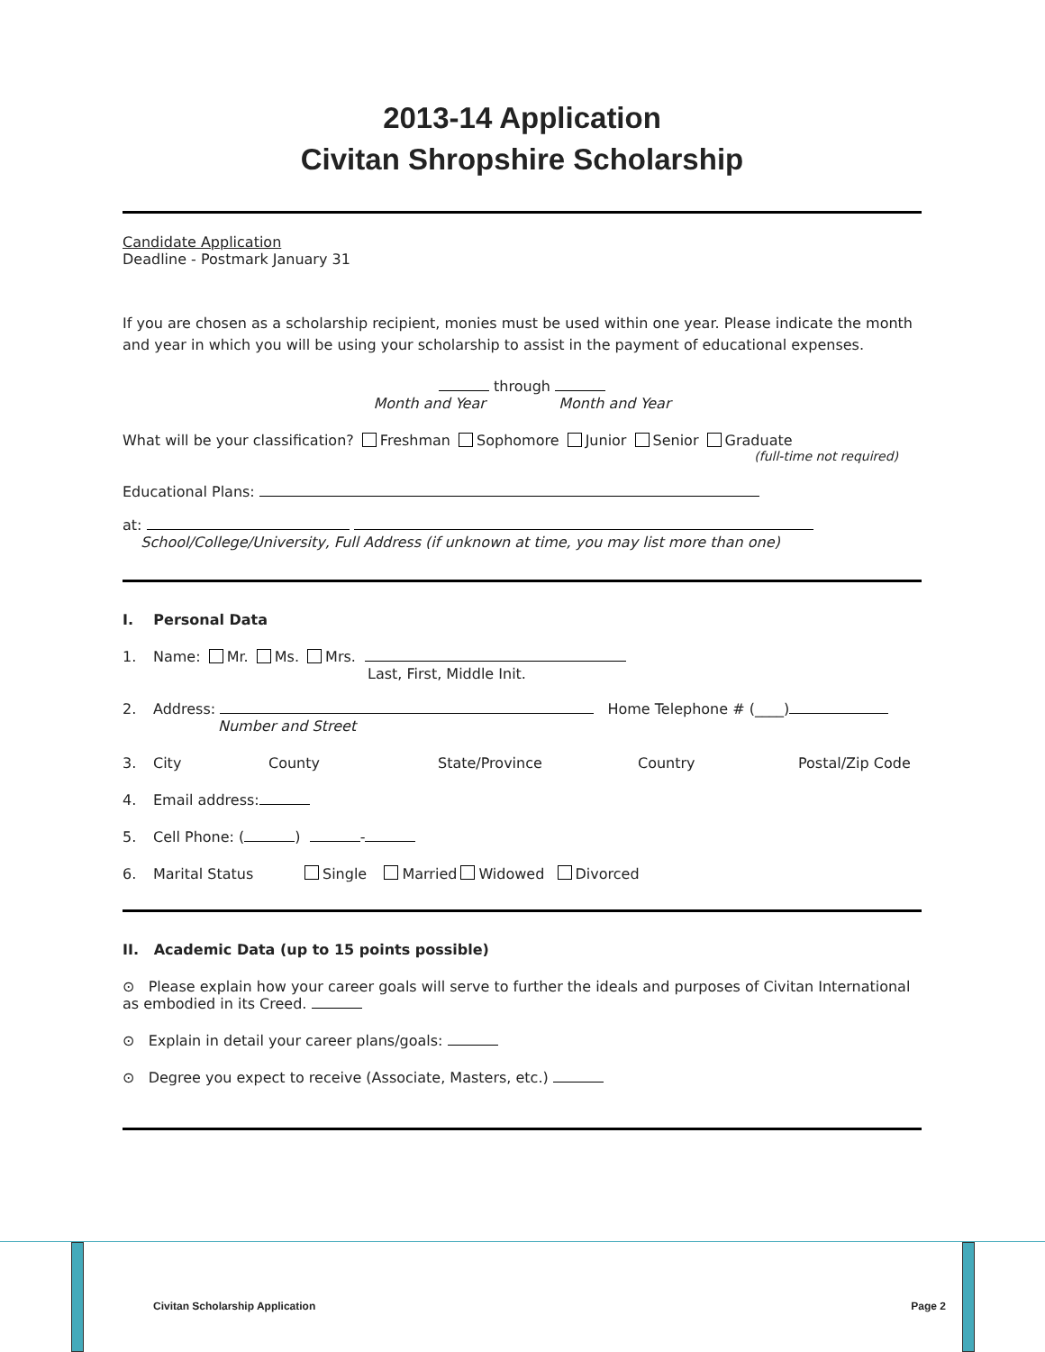2013-14 Application
Civitan Shropshire Scholarship
Candidate Application
Deadline - Postmark January 31
If you are chosen as a scholarship recipient, monies must be used within one year. Please indicate the month and year in which you will be using your scholarship to assist in the payment of educational expenses.
through
Month and Year Month and Year
What will be your classification? Freshman Sophomore Junior Senior Graduate
(full-time not required)
Educational Plans:
at:
School/College/University, Full Address (if unknown at time, you may list more than one)
I. Personal Data
1. Name: Mr. Ms. Mrs.
Last, First, Middle Init.
2. Address: Home Telephone # (____)
Number and Street
3. City County State/Province Country Postal/Zip Code
4. Email address:
5. Cell Phone: ( ) -
6. Marital Status Single Married Widowed Divorced
II. Academic Data (up to 15 points possible)
⊙ Please explain how your career goals will serve to further the ideals and purposes of Civitan International as embodied in its Creed.
⊙ Explain in detail your career plans/goals:
⊙ Degree you expect to receive (Associate, Masters, etc.)
Civitan Scholarship Application Page 2